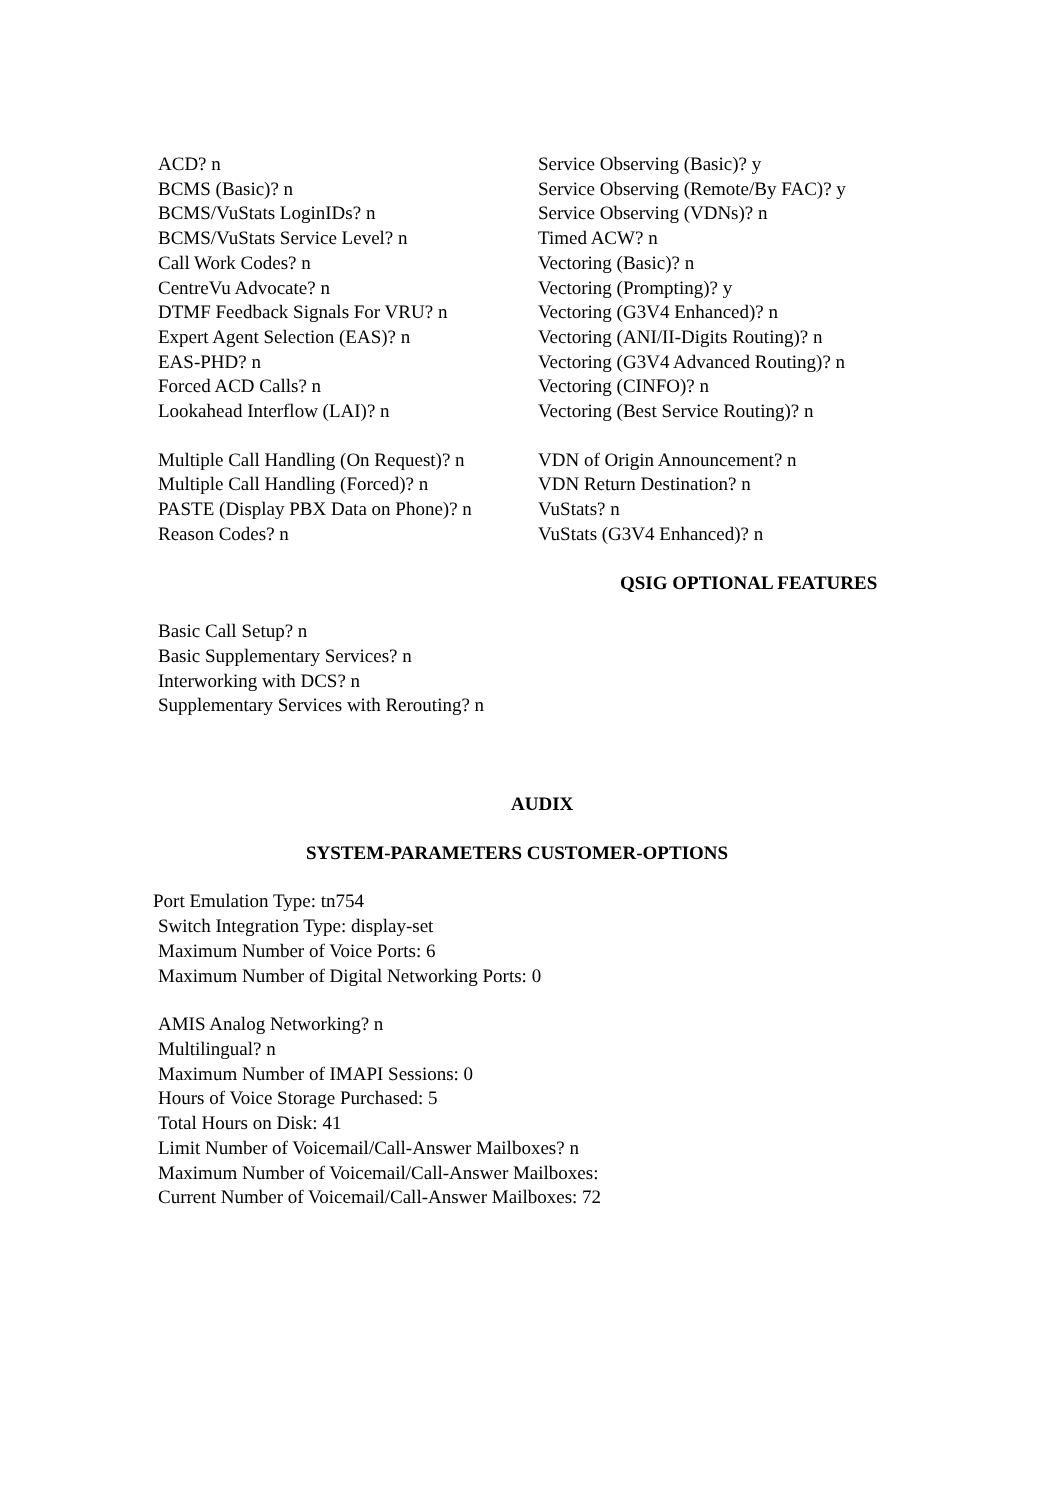ACD? n Service Observing (Basic)? y
BCMS (Basic)? n Service Observing (Remote/By FAC)? y
BCMS/VuStats LoginIDs? n Service Observing (VDNs)? n
BCMS/VuStats Service Level? n Timed ACW? n
Call Work Codes? n Vectoring (Basic)? n
CentreVu Advocate? n Vectoring (Prompting)? y
DTMF Feedback Signals For VRU? n Vectoring (G3V4 Enhanced)? n
Expert Agent Selection (EAS)? n Vectoring (ANI/II-Digits Routing)? n
EAS-PHD? n Vectoring (G3V4 Advanced Routing)? n
Forced ACD Calls? n Vectoring (CINFO)? n
Lookahead Interflow (LAI)? n Vectoring (Best Service Routing)? n
Multiple Call Handling (On Request)? n
VDN of Origin Announcement? n
Multiple Call Handling (Forced)? n
VDN Return Destination? n
PASTE (Display PBX Data on Phone)? n
VuStats? n
Reason Codes? n VuStats (G3V4 Enhanced)? n
QSIG OPTIONAL FEATURES
Basic Call Setup? n
Basic Supplementary Services? n
Interworking with DCS? n
Supplementary Services with Rerouting? n
AUDIX
SYSTEM-PARAMETERS CUSTOMER-OPTIONS
Port Emulation Type: tn754
Switch Integration Type: display-set
Maximum Number of Voice Ports: 6
Maximum Number of Digital Networking Ports: 0
AMIS Analog Networking? n
Multilingual? n
Maximum Number of IMAPI Sessions: 0
Hours of Voice Storage Purchased: 5
Total Hours on Disk: 41
Limit Number of Voicemail/Call-Answer Mailboxes? n
Maximum Number of Voicemail/Call-Answer Mailboxes:
Current Number of Voicemail/Call-Answer Mailboxes: 72